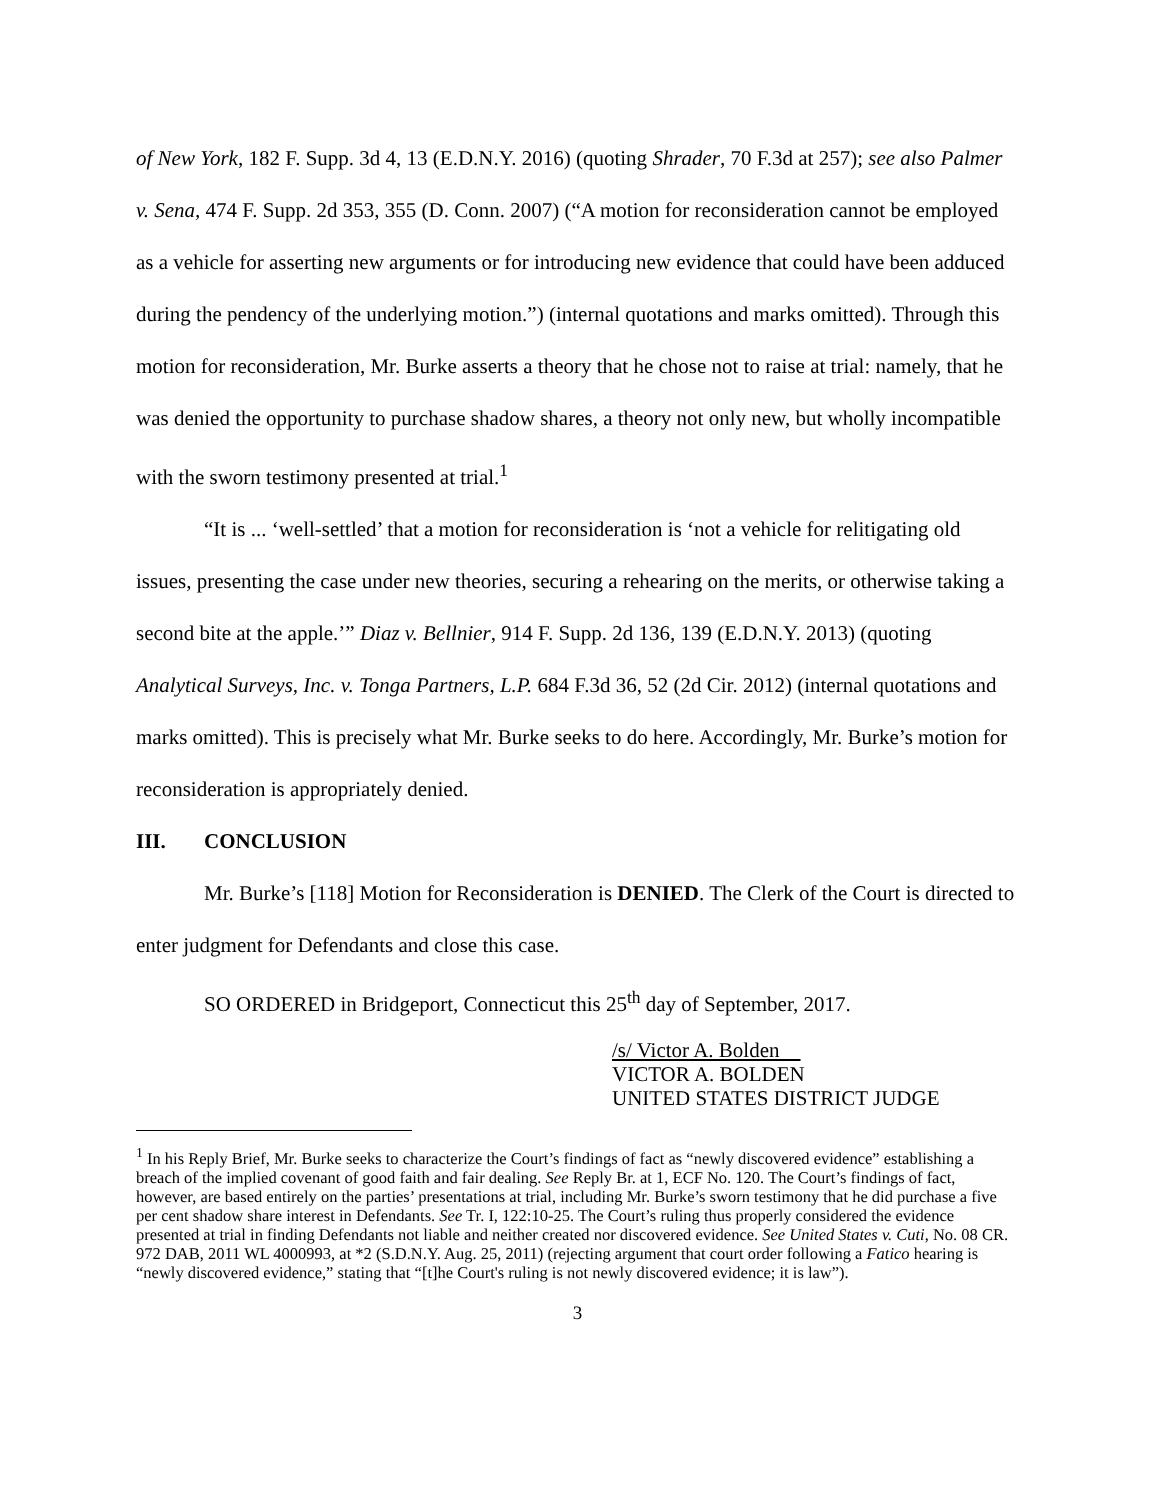of New York, 182 F. Supp. 3d 4, 13 (E.D.N.Y. 2016) (quoting Shrader, 70 F.3d at 257); see also Palmer v. Sena, 474 F. Supp. 2d 353, 355 (D. Conn. 2007) (“A motion for reconsideration cannot be employed as a vehicle for asserting new arguments or for introducing new evidence that could have been adduced during the pendency of the underlying motion.”) (internal quotations and marks omitted). Through this motion for reconsideration, Mr. Burke asserts a theory that he chose not to raise at trial: namely, that he was denied the opportunity to purchase shadow shares, a theory not only new, but wholly incompatible with the sworn testimony presented at trial.<sup>1</sup>
“It is ... ‘well-settled’ that a motion for reconsideration is ‘not a vehicle for relitigating old issues, presenting the case under new theories, securing a rehearing on the merits, or otherwise taking a second bite at the apple.’” Diaz v. Bellnier, 914 F. Supp. 2d 136, 139 (E.D.N.Y. 2013) (quoting Analytical Surveys, Inc. v. Tonga Partners, L.P. 684 F.3d 36, 52 (2d Cir. 2012) (internal quotations and marks omitted). This is precisely what Mr. Burke seeks to do here. Accordingly, Mr. Burke’s motion for reconsideration is appropriately denied.
III. CONCLUSION
Mr. Burke’s [118] Motion for Reconsideration is DENIED. The Clerk of the Court is directed to enter judgment for Defendants and close this case.
SO ORDERED in Bridgeport, Connecticut this 25<sup>th</sup> day of September, 2017.
/s/ Victor A. Bolden
VICTOR A. BOLDEN
UNITED STATES DISTRICT JUDGE
<sup>1</sup> In his Reply Brief, Mr. Burke seeks to characterize the Court’s findings of fact as “newly discovered evidence” establishing a breach of the implied covenant of good faith and fair dealing. See Reply Br. at 1, ECF No. 120. The Court’s findings of fact, however, are based entirely on the parties’ presentations at trial, including Mr. Burke’s sworn testimony that he did purchase a five per cent shadow share interest in Defendants. See Tr. I, 122:10-25. The Court’s ruling thus properly considered the evidence presented at trial in finding Defendants not liable and neither created nor discovered evidence. See United States v. Cuti, No. 08 CR. 972 DAB, 2011 WL 4000993, at *2 (S.D.N.Y. Aug. 25, 2011) (rejecting argument that court order following a Fatico hearing is “newly discovered evidence,” stating that “[t]he Court's ruling is not newly discovered evidence; it is law”).
3